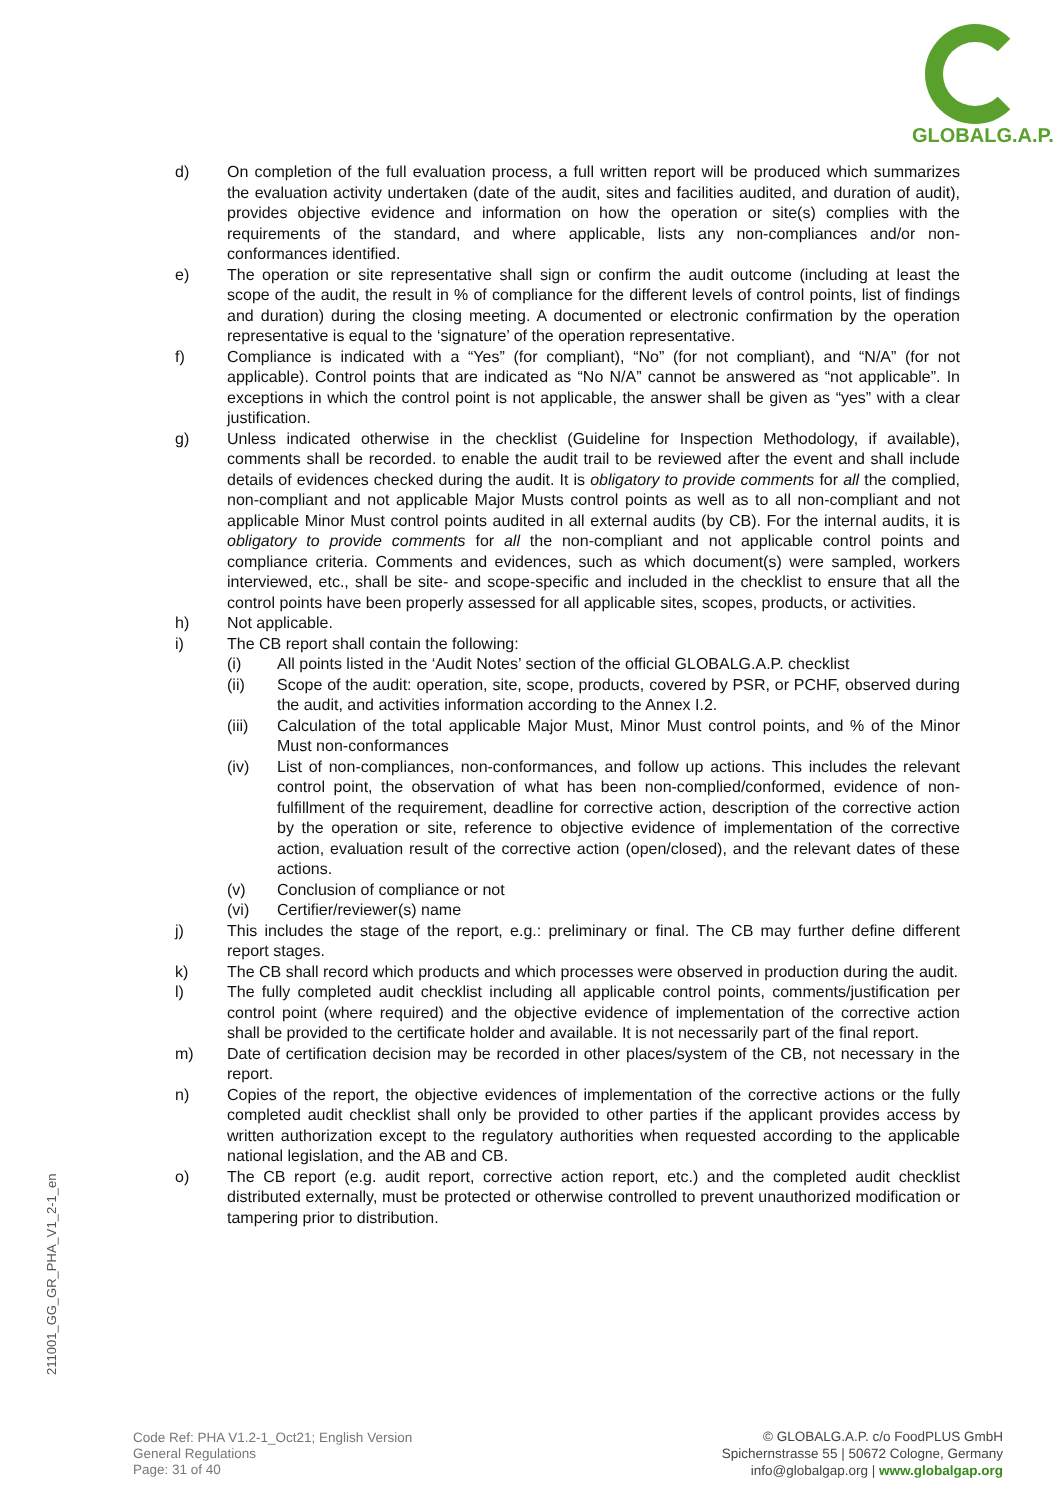GLOBALG.A.P.
d) On completion of the full evaluation process, a full written report will be produced which summarizes the evaluation activity undertaken (date of the audit, sites and facilities audited, and duration of audit), provides objective evidence and information on how the operation or site(s) complies with the requirements of the standard, and where applicable, lists any non-compliances and/or non-conformances identified.
e) The operation or site representative shall sign or confirm the audit outcome (including at least the scope of the audit, the result in % of compliance for the different levels of control points, list of findings and duration) during the closing meeting. A documented or electronic confirmation by the operation representative is equal to the ‘signature’ of the operation representative.
f) Compliance is indicated with a “Yes” (for compliant), “No” (for not compliant), and “N/A” (for not applicable). Control points that are indicated as “No N/A” cannot be answered as “not applicable”. In exceptions in which the control point is not applicable, the answer shall be given as “yes” with a clear justification.
g) Unless indicated otherwise in the checklist (Guideline for Inspection Methodology, if available), comments shall be recorded. to enable the audit trail to be reviewed after the event and shall include details of evidences checked during the audit. It is obligatory to provide comments for all the complied, non-compliant and not applicable Major Musts control points as well as to all non-compliant and not applicable Minor Must control points audited in all external audits (by CB). For the internal audits, it is obligatory to provide comments for all the non-compliant and not applicable control points and compliance criteria. Comments and evidences, such as which document(s) were sampled, workers interviewed, etc., shall be site- and scope-specific and included in the checklist to ensure that all the control points have been properly assessed for all applicable sites, scopes, products, or activities.
h) Not applicable.
i) The CB report shall contain the following:
(i) All points listed in the ‘Audit Notes’ section of the official GLOBALG.A.P. checklist
(ii) Scope of the audit: operation, site, scope, products, covered by PSR, or PCHF, observed during the audit, and activities information according to the Annex I.2.
(iii) Calculation of the total applicable Major Must, Minor Must control points, and % of the Minor Must non-conformances
(iv) List of non-compliances, non-conformances, and follow up actions. This includes the relevant control point, the observation of what has been non-complied/conformed, evidence of non-fulfillment of the requirement, deadline for corrective action, description of the corrective action by the operation or site, reference to objective evidence of implementation of the corrective action, evaluation result of the corrective action (open/closed), and the relevant dates of these actions.
(v) Conclusion of compliance or not
(vi) Certifier/reviewer(s) name
j) This includes the stage of the report, e.g.: preliminary or final. The CB may further define different report stages.
k) The CB shall record which products and which processes were observed in production during the audit.
l) The fully completed audit checklist including all applicable control points, comments/justification per control point (where required) and the objective evidence of implementation of the corrective action shall be provided to the certificate holder and available. It is not necessarily part of the final report.
m) Date of certification decision may be recorded in other places/system of the CB, not necessary in the report.
n) Copies of the report, the objective evidences of implementation of the corrective actions or the fully completed audit checklist shall only be provided to other parties if the applicant provides access by written authorization except to the regulatory authorities when requested according to the applicable national legislation, and the AB and CB.
o) The CB report (e.g. audit report, corrective action report, etc.) and the completed audit checklist distributed externally, must be protected or otherwise controlled to prevent unauthorized modification or tampering prior to distribution.
211001_GG_GR_PHA_V1_2-1_en
Code Ref: PHA V1.2-1_Oct21; English Version
General Regulations
Page: 31 of 40
© GLOBALG.A.P. c/o FoodPLUS GmbH
Spichernstrasse 55 | 50672 Cologne, Germany
info@globalgap.org | www.globalgap.org